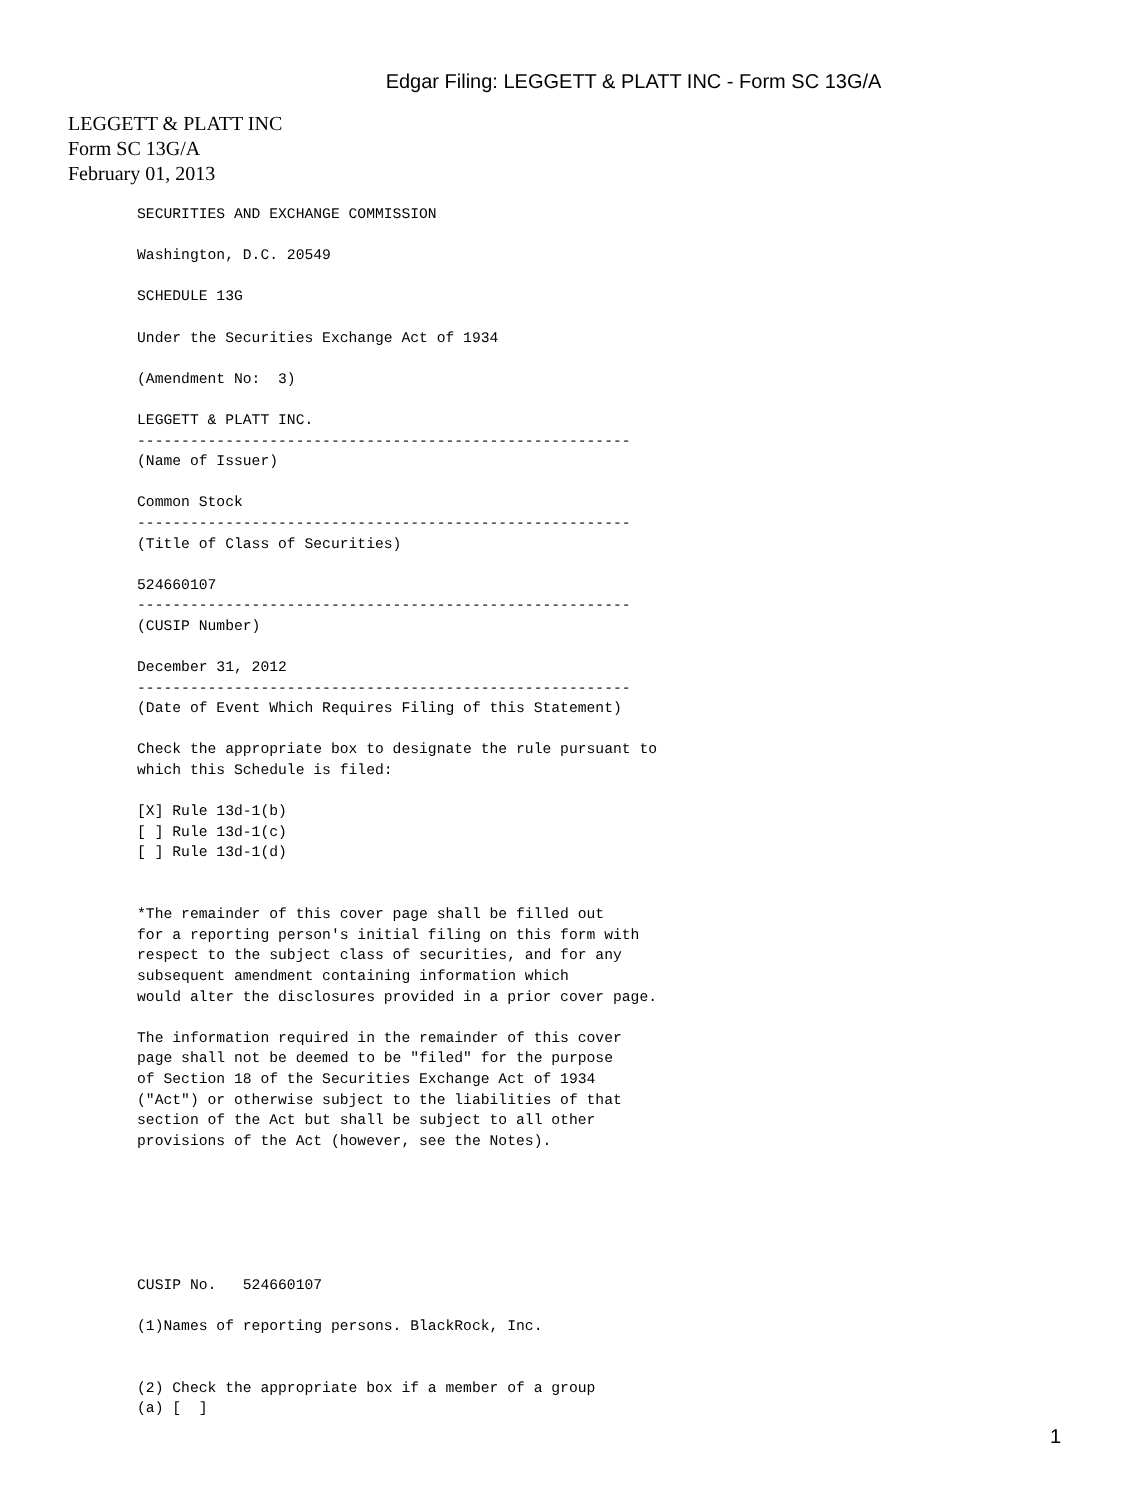Edgar Filing: LEGGETT & PLATT INC - Form SC 13G/A
LEGGETT & PLATT INC
Form SC 13G/A
February 01, 2013
SECURITIES AND EXCHANGE COMMISSION

Washington, D.C. 20549

SCHEDULE 13G

Under the Securities Exchange Act of 1934

(Amendment No:  3)

LEGGETT & PLATT INC.
--------------------------------------------------------
(Name of Issuer)

Common Stock
--------------------------------------------------------
(Title of Class of Securities)

524660107
--------------------------------------------------------
(CUSIP Number)

December 31, 2012
--------------------------------------------------------
(Date of Event Which Requires Filing of this Statement)

Check the appropriate box to designate the rule pursuant to
which this Schedule is filed:

[X] Rule 13d-1(b)
[ ] Rule 13d-1(c)
[ ] Rule 13d-1(d)


*The remainder of this cover page shall be filled out
for a reporting person's initial filing on this form with
respect to the subject class of securities, and for any
subsequent amendment containing information which
would alter the disclosures provided in a prior cover page.

The information required in the remainder of this cover
page shall not be deemed to be "filed" for the purpose
of Section 18 of the Securities Exchange Act of 1934
("Act") or otherwise subject to the liabilities of that
section of the Act but shall be subject to all other
provisions of the Act (however, see the Notes).






CUSIP No.   524660107

(1)Names of reporting persons. BlackRock, Inc.


(2) Check the appropriate box if a member of a group
(a) [  ]
1